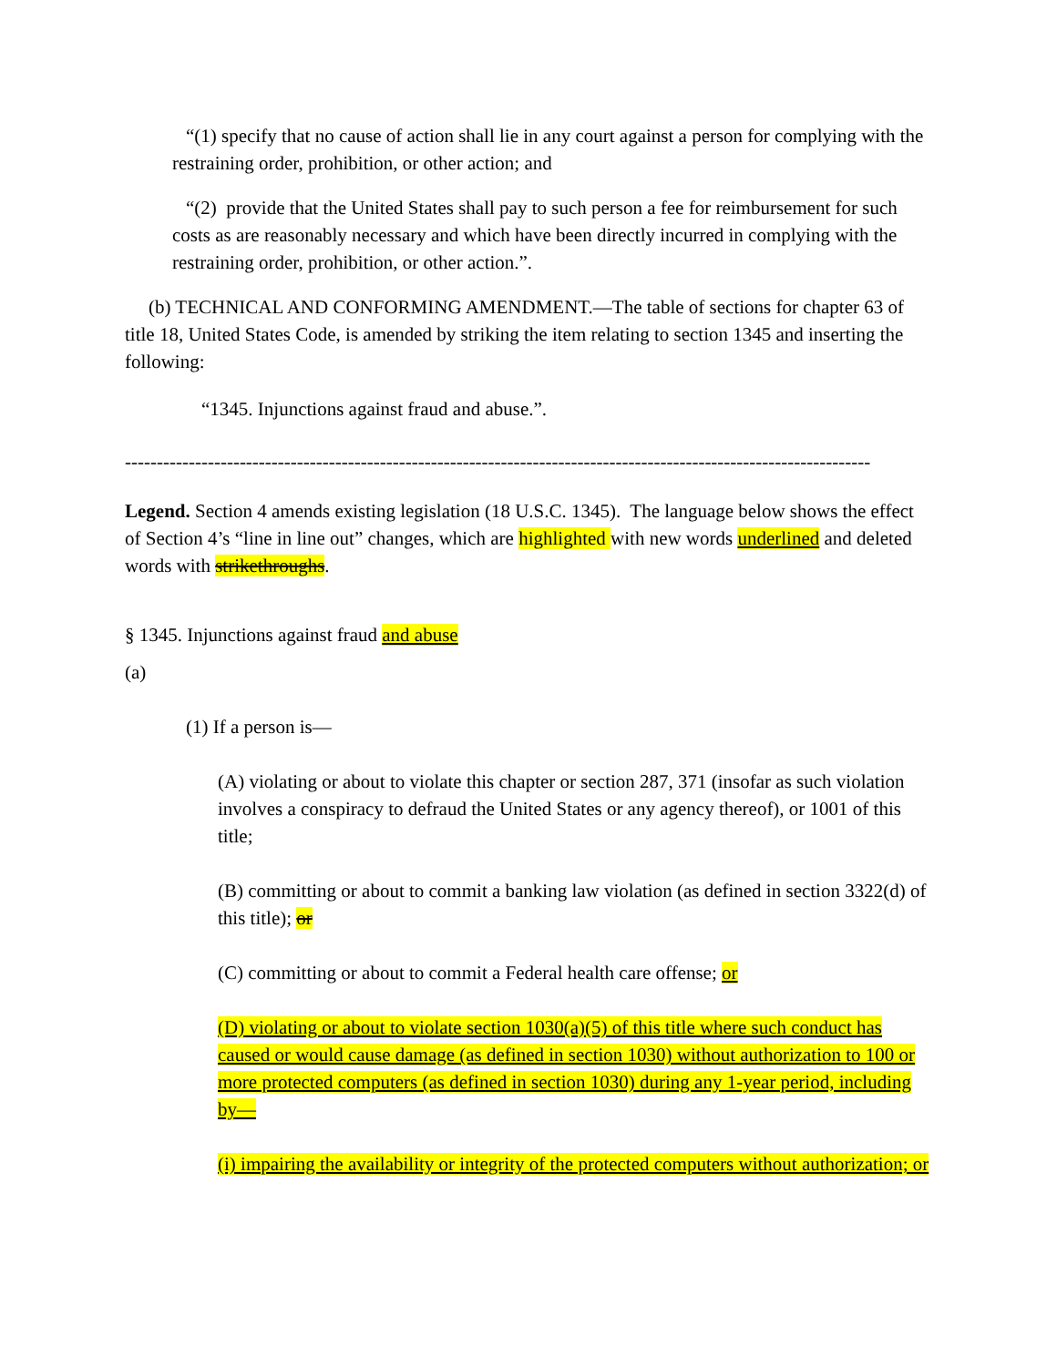“(1) specify that no cause of action shall lie in any court against a person for complying with the restraining order, prohibition, or other action; and
“(2) provide that the United States shall pay to such person a fee for reimbursement for such costs as are reasonably necessary and which have been directly incurred in complying with the restraining order, prohibition, or other action.”.
(b) TECHNICAL AND CONFORMING AMENDMENT.—The table of sections for chapter 63 of title 18, United States Code, is amended by striking the item relating to section 1345 and inserting the following:
“1345. Injunctions against fraud and abuse.”.
---------------------------------------------------------------------------------------------------------------------
Legend. Section 4 amends existing legislation (18 U.S.C. 1345). The language below shows the effect of Section 4’s “line in line out” changes, which are highlighted with new words underlined and deleted words with strikethroughs.
§ 1345. Injunctions against fraud and abuse
(a)
(1) If a person is—
(A) violating or about to violate this chapter or section 287, 371 (insofar as such violation involves a conspiracy to defraud the United States or any agency thereof), or 1001 of this title;
(B) committing or about to commit a banking law violation (as defined in section 3322(d) of this title); or
(C) committing or about to commit a Federal health care offense; or
(D) violating or about to violate section 1030(a)(5) of this title where such conduct has caused or would cause damage (as defined in section 1030) without authorization to 100 or more protected computers (as defined in section 1030) during any 1-year period, including by—
(i) impairing the availability or integrity of the protected computers without authorization; or